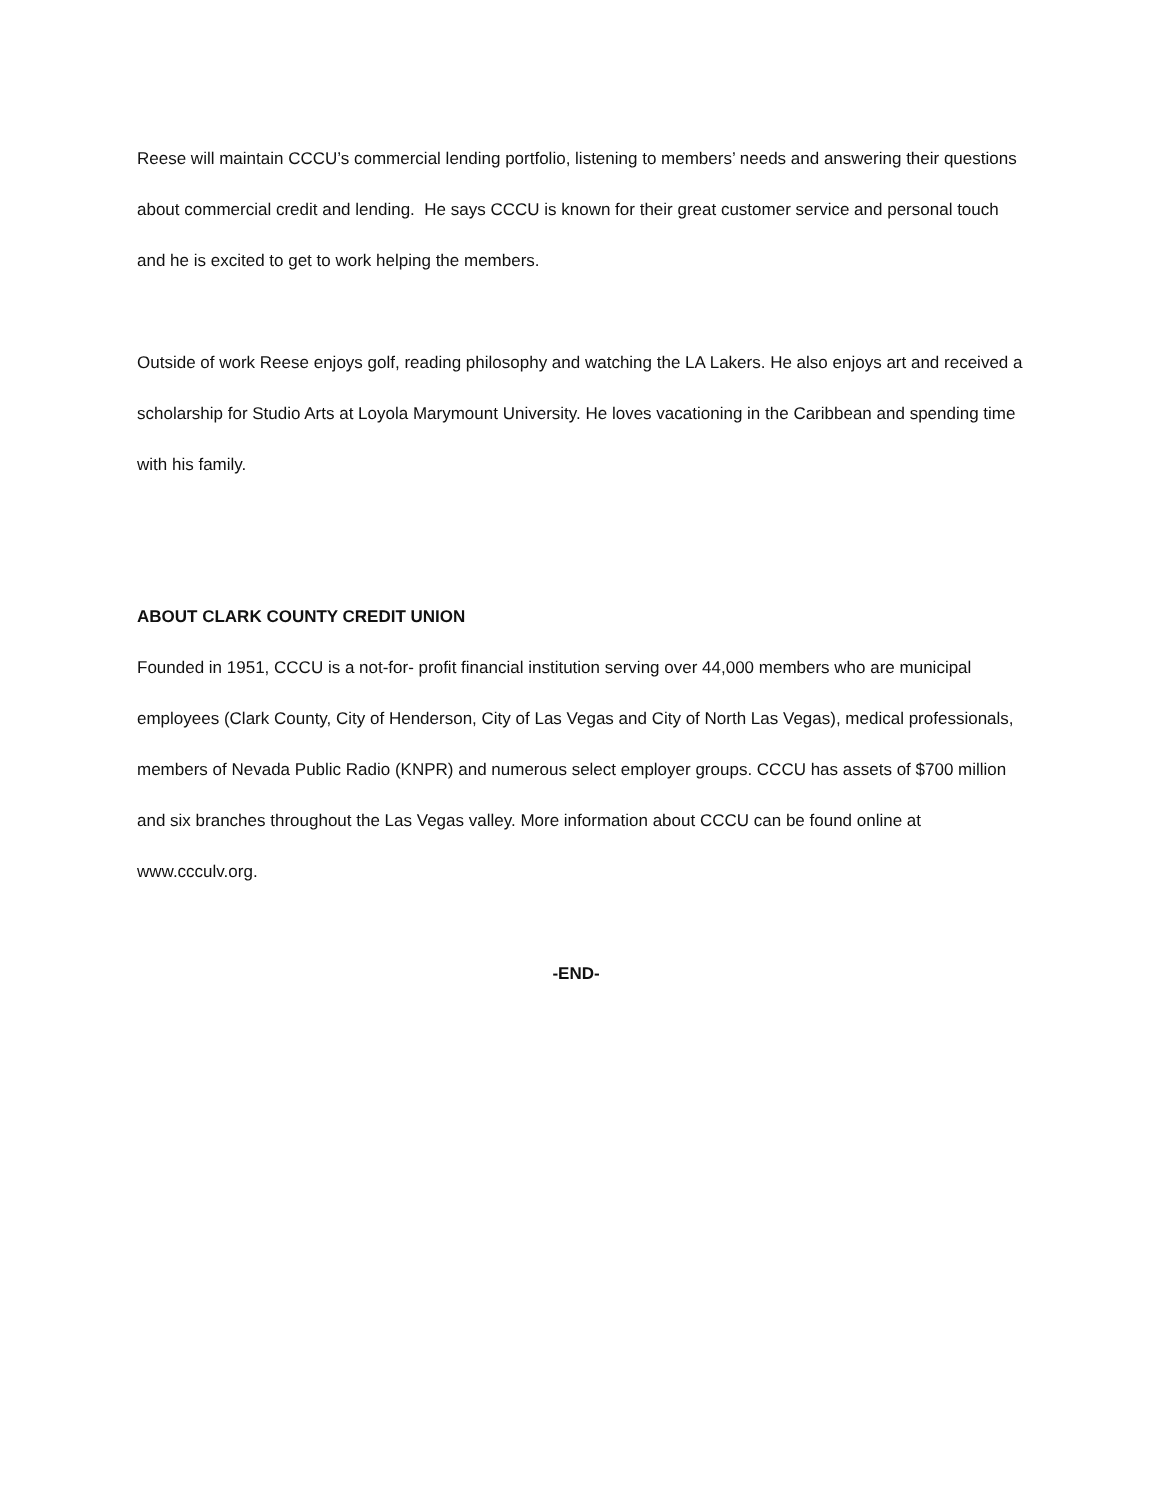Reese will maintain CCCU’s commercial lending portfolio, listening to members’ needs and answering their questions about commercial credit and lending. He says CCCU is known for their great customer service and personal touch and he is excited to get to work helping the members.
Outside of work Reese enjoys golf, reading philosophy and watching the LA Lakers. He also enjoys art and received a scholarship for Studio Arts at Loyola Marymount University. He loves vacationing in the Caribbean and spending time with his family.
ABOUT CLARK COUNTY CREDIT UNION
Founded in 1951, CCCU is a not-for- profit financial institution serving over 44,000 members who are municipal employees (Clark County, City of Henderson, City of Las Vegas and City of North Las Vegas), medical professionals, members of Nevada Public Radio (KNPR) and numerous select employer groups. CCCU has assets of $700 million and six branches throughout the Las Vegas valley. More information about CCCU can be found online at www.ccculv.org.
-END-